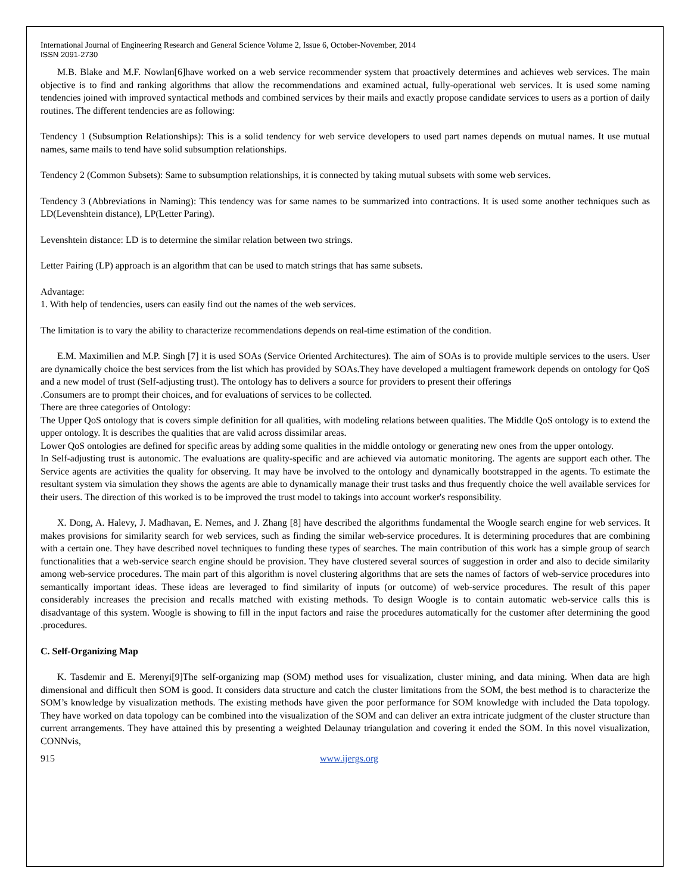International Journal of Engineering Research and General Science Volume 2, Issue 6, October-November, 2014
ISSN 2091-2730
M.B. Blake and M.F. Nowlan[6]have worked on a web service recommender system that proactively determines and achieves web services. The main objective is to find and ranking algorithms that allow the recommendations and examined actual, fully-operational web services. It is used some naming tendencies joined with improved syntactical methods and combined services by their mails and exactly propose candidate services to users as a portion of daily routines. The different tendencies are as following:
Tendency 1 (Subsumption Relationships): This is a solid tendency for web service developers to used part names depends on mutual names. It use mutual names, same mails to tend have solid subsumption relationships.
Tendency 2 (Common Subsets): Same to subsumption relationships, it is connected by taking mutual subsets with some web services.
Tendency 3 (Abbreviations in Naming): This tendency was for same names to be summarized into contractions. It is used some another techniques such as LD(Levenshtein distance), LP(Letter Paring).
Levenshtein distance: LD is to determine the similar relation between two strings.
Letter Pairing (LP) approach is an algorithm that can be used to match strings that has same subsets.
Advantage:
1. With help of tendencies, users can easily find out the names of the web services.
The limitation is to vary the ability to characterize recommendations depends on real-time estimation of the condition.
E.M. Maximilien and M.P. Singh [7] it is used SOAs (Service Oriented Architectures). The aim of SOAs is to provide multiple services to the users. User are dynamically choice the best services from the list which has provided by SOAs.They have developed a multiagent framework depends on ontology for QoS and a new model of trust (Self-adjusting trust). The ontology has to delivers a source for providers to present their offerings
.Consumers are to prompt their choices, and for evaluations of services to be collected.
There are three categories of Ontology:
The Upper QoS ontology that is covers simple definition for all qualities, with modeling relations between qualities. The Middle QoS ontology is to extend the upper ontology. It is describes the qualities that are valid across dissimilar areas.
Lower QoS ontologies are defined for specific areas by adding some qualities in the middle ontology or generating new ones from the upper ontology.
In Self-adjusting trust is autonomic. The evaluations are quality-specific and are achieved via automatic monitoring. The agents are support each other. The Service agents are activities the quality for observing. It may have be involved to the ontology and dynamically bootstrapped in the agents. To estimate the resultant system via simulation they shows the agents are able to dynamically manage their trust tasks and thus frequently choice the well available services for their users. The direction of this worked is to be improved the trust model to takings into account worker's responsibility.
X. Dong, A. Halevy, J. Madhavan, E. Nemes, and J. Zhang [8] have described the algorithms fundamental the Woogle search engine for web services. It makes provisions for similarity search for web services, such as finding the similar web-service procedures. It is determining procedures that are combining with a certain one. They have described novel techniques to funding these types of searches. The main contribution of this work has a simple group of search functionalities that a web-service search engine should be provision. They have clustered several sources of suggestion in order and also to decide similarity among web-service procedures. The main part of this algorithm is novel clustering algorithms that are sets the names of factors of web-service procedures into semantically important ideas. These ideas are leveraged to find similarity of inputs (or outcome) of web-service procedures. The result of this paper considerably increases the precision and recalls matched with existing methods. To design Woogle is to contain automatic web-service calls this is disadvantage of this system. Woogle is showing to fill in the input factors and raise the procedures automatically for the customer after determining the good .procedures.
C. Self-Organizing Map
K. Tasdemir and E. Merenyi[9]The self-organizing map (SOM) method uses for visualization, cluster mining, and data mining. When data are high dimensional and difficult then SOM is good. It considers data structure and catch the cluster limitations from the SOM, the best method is to characterize the SOM’s knowledge by visualization methods. The existing methods have given the poor performance for SOM knowledge with included the Data topology. They have worked on data topology can be combined into the visualization of the SOM and can deliver an extra intricate judgment of the cluster structure than current arrangements. They have attained this by presenting a weighted Delaunay triangulation and covering it ended the SOM. In this novel visualization, CONNvis,
915 www.ijergs.org